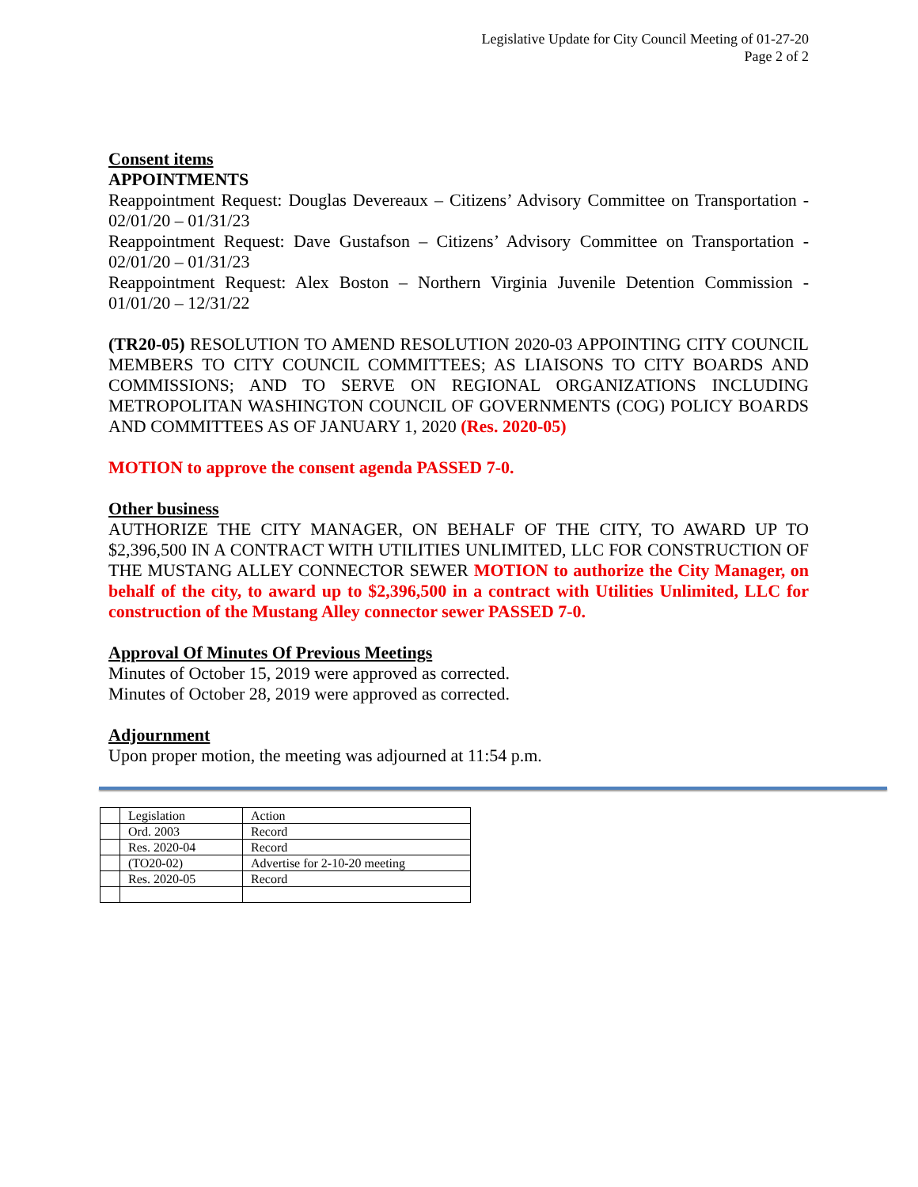Legislative Update for City Council Meeting of 01-27-20
Page 2 of 2
Consent items
APPOINTMENTS
Reappointment Request: Douglas Devereaux – Citizens’ Advisory Committee on Transportation - 02/01/20 – 01/31/23
Reappointment Request: Dave Gustafson – Citizens’ Advisory Committee on Transportation - 02/01/20 – 01/31/23
Reappointment Request: Alex Boston – Northern Virginia Juvenile Detention Commission - 01/01/20 – 12/31/22
(TR20-05) RESOLUTION TO AMEND RESOLUTION 2020-03 APPOINTING CITY COUNCIL MEMBERS TO CITY COUNCIL COMMITTEES; AS LIAISONS TO CITY BOARDS AND COMMISSIONS; AND TO SERVE ON REGIONAL ORGANIZATIONS INCLUDING METROPOLITAN WASHINGTON COUNCIL OF GOVERNMENTS (COG) POLICY BOARDS AND COMMITTEES AS OF JANUARY 1, 2020 (Res. 2020-05)
MOTION to approve the consent agenda PASSED 7-0.
Other business
AUTHORIZE THE CITY MANAGER, ON BEHALF OF THE CITY, TO AWARD UP TO $2,396,500 IN A CONTRACT WITH UTILITIES UNLIMITED, LLC FOR CONSTRUCTION OF THE MUSTANG ALLEY CONNECTOR SEWER MOTION to authorize the City Manager, on behalf of the city, to award up to $2,396,500 in a contract with Utilities Unlimited, LLC for construction of the Mustang Alley connector sewer PASSED 7-0.
Approval Of Minutes Of Previous Meetings
Minutes of October 15, 2019 were approved as corrected.
Minutes of October 28, 2019 were approved as corrected.
Adjournment
Upon proper motion, the meeting was adjourned at 11:54 p.m.
| | Legislation | Action |
| | Ord. 2003 | Record |
| | Res. 2020-04 | Record |
| | (TO20-02) | Advertise for 2-10-20 meeting |
| | Res. 2020-05 | Record |